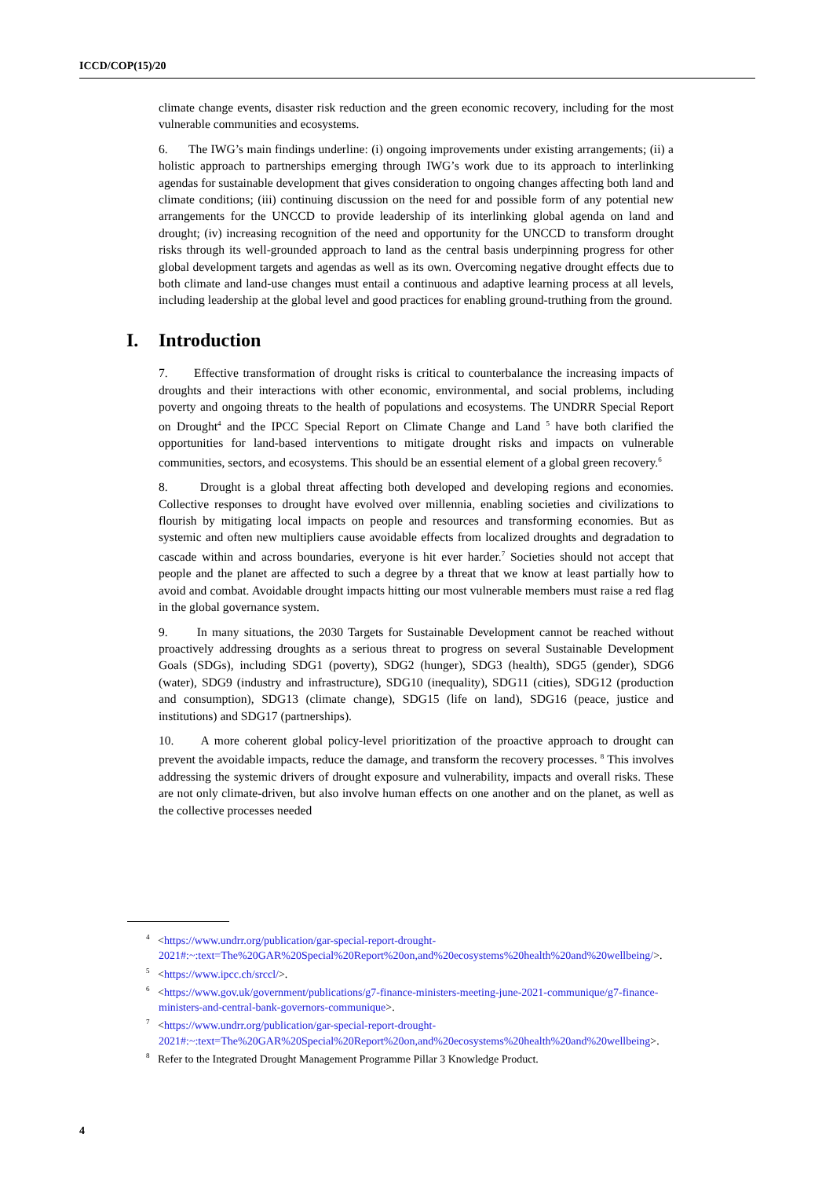ICCD/COP(15)/20
climate change events, disaster risk reduction and the green economic recovery, including for the most vulnerable communities and ecosystems.
6. The IWG’s main findings underline: (i) ongoing improvements under existing arrangements; (ii) a holistic approach to partnerships emerging through IWG’s work due to its approach to interlinking agendas for sustainable development that gives consideration to ongoing changes affecting both land and climate conditions; (iii) continuing discussion on the need for and possible form of any potential new arrangements for the UNCCD to provide leadership of its interlinking global agenda on land and drought; (iv) increasing recognition of the need and opportunity for the UNCCD to transform drought risks through its well-grounded approach to land as the central basis underpinning progress for other global development targets and agendas as well as its own. Overcoming negative drought effects due to both climate and land-use changes must entail a continuous and adaptive learning process at all levels, including leadership at the global level and good practices for enabling ground-truthing from the ground.
I. Introduction
7. Effective transformation of drought risks is critical to counterbalance the increasing impacts of droughts and their interactions with other economic, environmental, and social problems, including poverty and ongoing threats to the health of populations and ecosystems. The UNDRR Special Report on Drought<sup>4</sup> and the IPCC Special Report on Climate Change and Land <sup>5</sup> have both clarified the opportunities for land-based interventions to mitigate drought risks and impacts on vulnerable communities, sectors, and ecosystems. This should be an essential element of a global green recovery.<sup>6</sup>
8. Drought is a global threat affecting both developed and developing regions and economies. Collective responses to drought have evolved over millennia, enabling societies and civilizations to flourish by mitigating local impacts on people and resources and transforming economies. But as systemic and often new multipliers cause avoidable effects from localized droughts and degradation to cascade within and across boundaries, everyone is hit ever harder.<sup>7</sup> Societies should not accept that people and the planet are affected to such a degree by a threat that we know at least partially how to avoid and combat. Avoidable drought impacts hitting our most vulnerable members must raise a red flag in the global governance system.
9. In many situations, the 2030 Targets for Sustainable Development cannot be reached without proactively addressing droughts as a serious threat to progress on several Sustainable Development Goals (SDGs), including SDG1 (poverty), SDG2 (hunger), SDG3 (health), SDG5 (gender), SDG6 (water), SDG9 (industry and infrastructure), SDG10 (inequality), SDG11 (cities), SDG12 (production and consumption), SDG13 (climate change), SDG15 (life on land), SDG16 (peace, justice and institutions) and SDG17 (partnerships).
10. A more coherent global policy-level prioritization of the proactive approach to drought can prevent the avoidable impacts, reduce the damage, and transform the recovery processes. <sup>8</sup> This involves addressing the systemic drivers of drought exposure and vulnerability, impacts and overall risks. These are not only climate-driven, but also involve human effects on one another and on the planet, as well as the collective processes needed
<sup>4</sup> <https://www.undrr.org/publication/gar-special-report-drought-2021#:~:text=The%20GAR%20Special%20Report%20on,and%20ecosystems%20health%20and%20wellbeing/>.
<sup>5</sup> <https://www.ipcc.ch/srccl/>.
<sup>6</sup> <https://www.gov.uk/government/publications/g7-finance-ministers-meeting-june-2021-communique/g7-finance-ministers-and-central-bank-governors-communique>.
<sup>7</sup> <https://www.undrr.org/publication/gar-special-report-drought-2021#:~:text=The%20GAR%20Special%20Report%20on,and%20ecosystems%20health%20and%20wellbeing>.
<sup>8</sup> Refer to the Integrated Drought Management Programme Pillar 3 Knowledge Product.
4